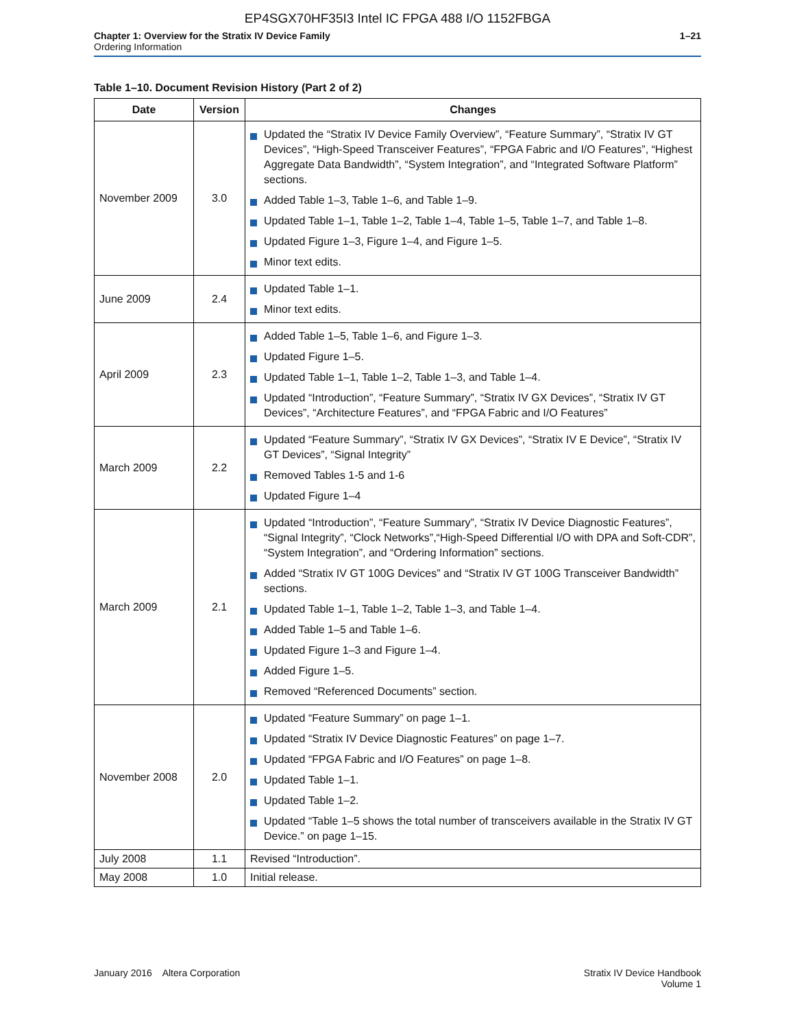EP4SGX70HF35I3 Intel IC FPGA 488 I/O 1152FBGA
Chapter 1: Overview for the Stratix IV Device Family
Ordering Information
1–21
Table 1–10. Document Revision History (Part 2 of 2)
| Date | Version | Changes |
| --- | --- | --- |
| November 2009 | 3.0 | Updated the “Stratix IV Device Family Overview”, “Feature Summary”, “Stratix IV GT Devices”, “High-Speed Transceiver Features”, “FPGA Fabric and I/O Features”, “Highest Aggregate Data Bandwidth”, “System Integration”, and “Integrated Software Platform” sections. Added Table 1–3, Table 1–6, and Table 1–9. Updated Table 1–1, Table 1–2, Table 1–4, Table 1–5, Table 1–7, and Table 1–8. Updated Figure 1–3, Figure 1–4, and Figure 1–5. Minor text edits. |
| June 2009 | 2.4 | Updated Table 1–1. Minor text edits. |
| April 2009 | 2.3 | Added Table 1–5, Table 1–6, and Figure 1–3. Updated Figure 1–5. Updated Table 1–1, Table 1–2, Table 1–3, and Table 1–4. Updated “Introduction”, “Feature Summary”, “Stratix IV GX Devices”, “Stratix IV GT Devices”, “Architecture Features”, and “FPGA Fabric and I/O Features” |
| March 2009 | 2.2 | Updated “Feature Summary”, “Stratix IV GX Devices”, “Stratix IV E Device”, “Stratix IV GT Devices”, “Signal Integrity” Removed Tables 1-5 and 1-6 Updated Figure 1–4 |
| March 2009 | 2.1 | Updated “Introduction”, “Feature Summary”, “Stratix IV Device Diagnostic Features”, “Signal Integrity”, “Clock Networks”,“High-Speed Differential I/O with DPA and Soft-CDR”, “System Integration”, and “Ordering Information” sections. Added “Stratix IV GT 100G Devices” and “Stratix IV GT 100G Transceiver Bandwidth” sections. Updated Table 1–1, Table 1–2, Table 1–3, and Table 1–4. Added Table 1–5 and Table 1–6. Updated Figure 1–3 and Figure 1–4. Added Figure 1–5. Removed “Referenced Documents” section. |
| November 2008 | 2.0 | Updated “Feature Summary” on page 1–1. Updated “Stratix IV Device Diagnostic Features” on page 1–7. Updated “FPGA Fabric and I/O Features” on page 1–8. Updated Table 1–1. Updated Table 1–2. Updated “Table 1–5 shows the total number of transceivers available in the Stratix IV GT Device.” on page 1–15. |
| July 2008 | 1.1 | Revised “Introduction”. |
| May 2008 | 1.0 | Initial release. |
January 2016 Altera Corporation
Stratix IV Device Handbook
Volume 1